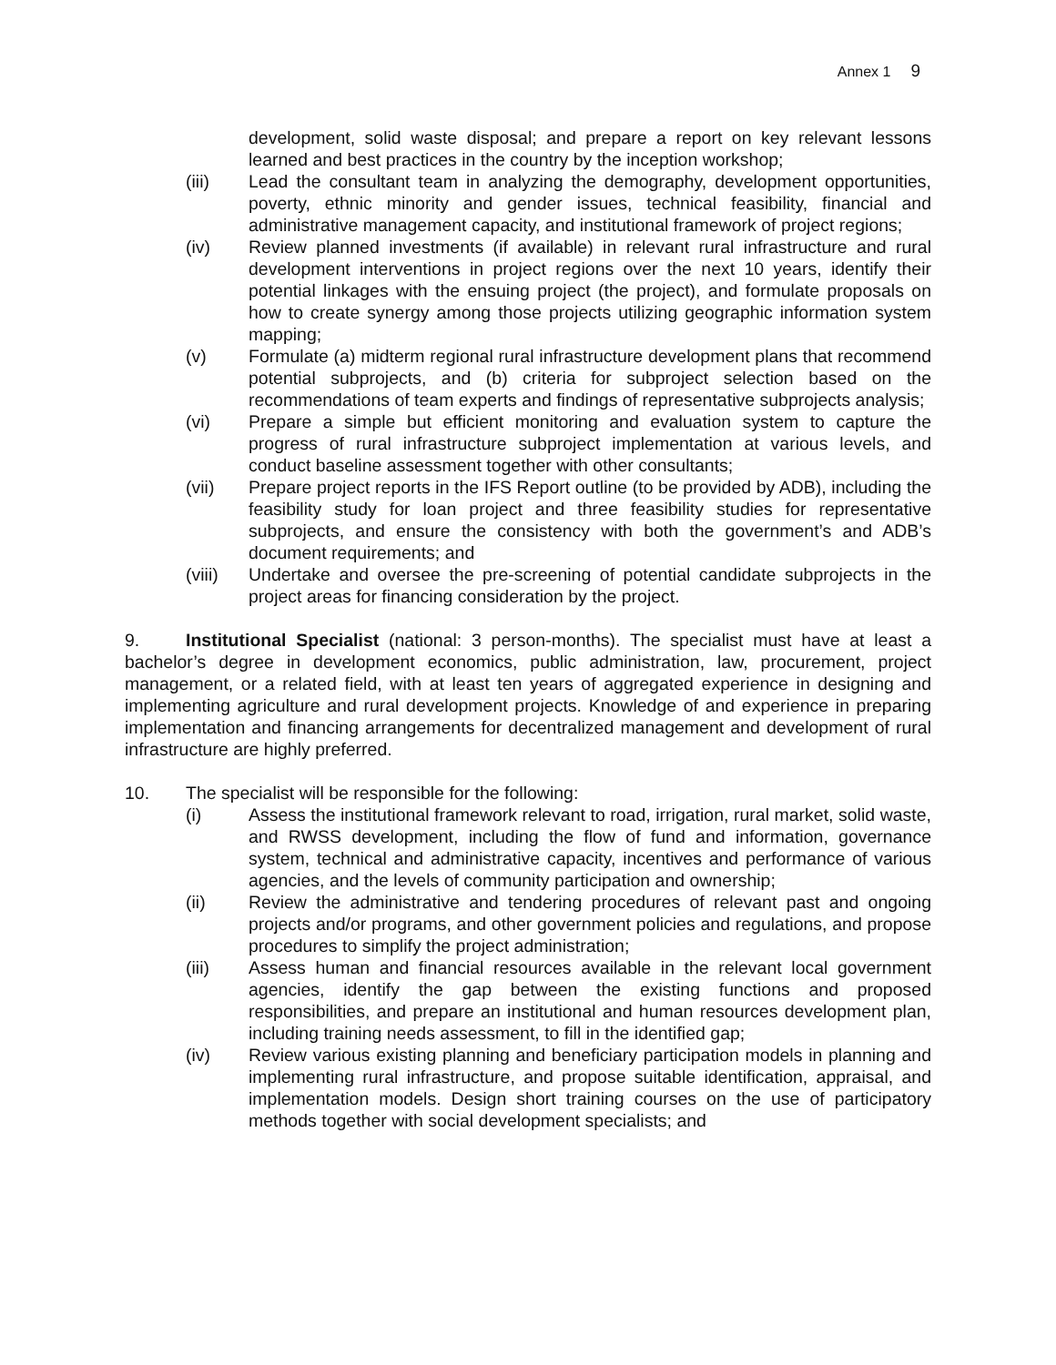Annex 1 9
development, solid waste disposal; and prepare a report on key relevant lessons learned and best practices in the country by the inception workshop;
(iii) Lead the consultant team in analyzing the demography, development opportunities, poverty, ethnic minority and gender issues, technical feasibility, financial and administrative management capacity, and institutional framework of project regions;
(iv) Review planned investments (if available) in relevant rural infrastructure and rural development interventions in project regions over the next 10 years, identify their potential linkages with the ensuing project (the project), and formulate proposals on how to create synergy among those projects utilizing geographic information system mapping;
(v) Formulate (a) midterm regional rural infrastructure development plans that recommend potential subprojects, and (b) criteria for subproject selection based on the recommendations of team experts and findings of representative subprojects analysis;
(vi) Prepare a simple but efficient monitoring and evaluation system to capture the progress of rural infrastructure subproject implementation at various levels, and conduct baseline assessment together with other consultants;
(vii) Prepare project reports in the IFS Report outline (to be provided by ADB), including the feasibility study for loan project and three feasibility studies for representative subprojects, and ensure the consistency with both the government’s and ADB’s document requirements; and
(viii)
Undertake and oversee the pre-screening of potential candidate subprojects in the project areas for financing consideration by the project.
9. Institutional Specialist (national: 3 person-months). The specialist must have at least a bachelor’s degree in development economics, public administration, law, procurement, project management, or a related field, with at least ten years of aggregated experience in designing and implementing agriculture and rural development projects. Knowledge of and experience in preparing implementation and financing arrangements for decentralized management and development of rural infrastructure are highly preferred.
10. The specialist will be responsible for the following:
(i) Assess the institutional framework relevant to road, irrigation, rural market, solid waste, and RWSS development, including the flow of fund and information, governance system, technical and administrative capacity, incentives and performance of various agencies, and the levels of community participation and ownership;
(ii) Review the administrative and tendering procedures of relevant past and ongoing projects and/or programs, and other government policies and regulations, and propose procedures to simplify the project administration;
(iii) Assess human and financial resources available in the relevant local government agencies, identify the gap between the existing functions and proposed responsibilities, and prepare an institutional and human resources development plan, including training needs assessment, to fill in the identified gap;
(iv) Review various existing planning and beneficiary participation models in planning and implementing rural infrastructure, and propose suitable identification, appraisal, and implementation models. Design short training courses on the use of participatory methods together with social development specialists; and